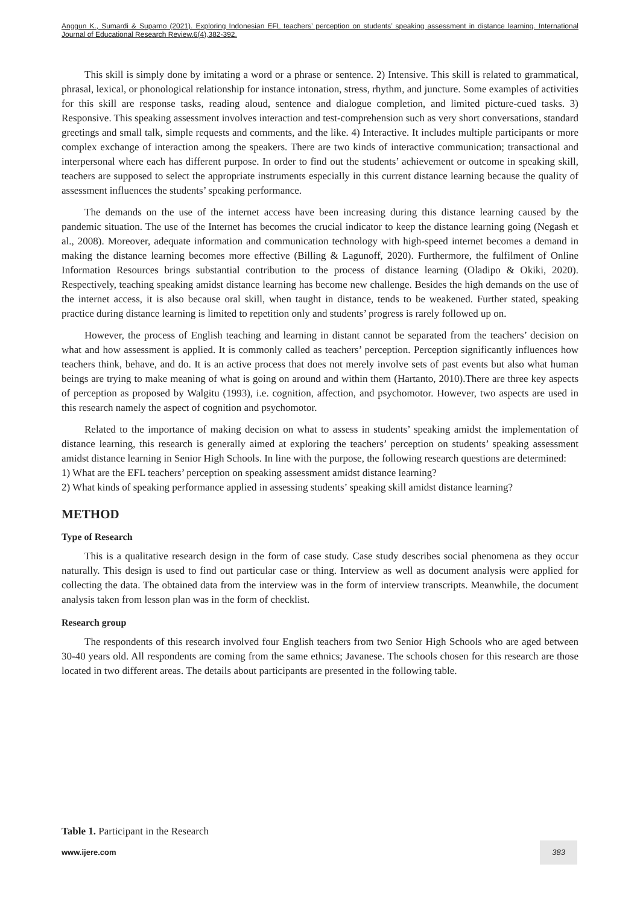Anggun K., Sumardi & Suparno (2021). Exploring Indonesian EFL teachers’ perception on students’ speaking assessment in distance learning. International Journal of Educational Research Review.6(4),382-392.
This skill is simply done by imitating a word or a phrase or sentence. 2) Intensive. This skill is related to grammatical, phrasal, lexical, or phonological relationship for instance intonation, stress, rhythm, and juncture. Some examples of activities for this skill are response tasks, reading aloud, sentence and dialogue completion, and limited picture-cued tasks. 3) Responsive. This speaking assessment involves interaction and test-comprehension such as very short conversations, standard greetings and small talk, simple requests and comments, and the like. 4) Interactive. It includes multiple participants or more complex exchange of interaction among the speakers. There are two kinds of interactive communication; transactional and interpersonal where each has different purpose. In order to find out the students’ achievement or outcome in speaking skill, teachers are supposed to select the appropriate instruments especially in this current distance learning because the quality of assessment influences the students’ speaking performance.
The demands on the use of the internet access have been increasing during this distance learning caused by the pandemic situation. The use of the Internet has becomes the crucial indicator to keep the distance learning going (Negash et al., 2008). Moreover, adequate information and communication technology with high-speed internet becomes a demand in making the distance learning becomes more effective (Billing & Lagunoff, 2020). Furthermore, the fulfilment of Online Information Resources brings substantial contribution to the process of distance learning (Oladipo & Okiki, 2020). Respectively, teaching speaking amidst distance learning has become new challenge. Besides the high demands on the use of the internet access, it is also because oral skill, when taught in distance, tends to be weakened. Further stated, speaking practice during distance learning is limited to repetition only and students’ progress is rarely followed up on.
However, the process of English teaching and learning in distant cannot be separated from the teachers’ decision on what and how assessment is applied. It is commonly called as teachers’ perception. Perception significantly influences how teachers think, behave, and do. It is an active process that does not merely involve sets of past events but also what human beings are trying to make meaning of what is going on around and within them (Hartanto, 2010).There are three key aspects of perception as proposed by Walgitu (1993), i.e. cognition, affection, and psychomotor. However, two aspects are used in this research namely the aspect of cognition and psychomotor.
Related to the importance of making decision on what to assess in students’ speaking amidst the implementation of distance learning, this research is generally aimed at exploring the teachers’ perception on students’ speaking assessment amidst distance learning in Senior High Schools. In line with the purpose, the following research questions are determined:
1) What are the EFL teachers’ perception on speaking assessment amidst distance learning?
2) What kinds of speaking performance applied in assessing students’ speaking skill amidst distance learning?
METHOD
Type of Research
This is a qualitative research design in the form of case study. Case study describes social phenomena as they occur naturally. This design is used to find out particular case or thing. Interview as well as document analysis were applied for collecting the data. The obtained data from the interview was in the form of interview transcripts. Meanwhile, the document analysis taken from lesson plan was in the form of checklist.
Research group
The respondents of this research involved four English teachers from two Senior High Schools who are aged between 30-40 years old. All respondents are coming from the same ethnics; Javanese. The schools chosen for this research are those located in two different areas. The details about participants are presented in the following table.
Table 1. Participant in the Research
www.ijere.com 383